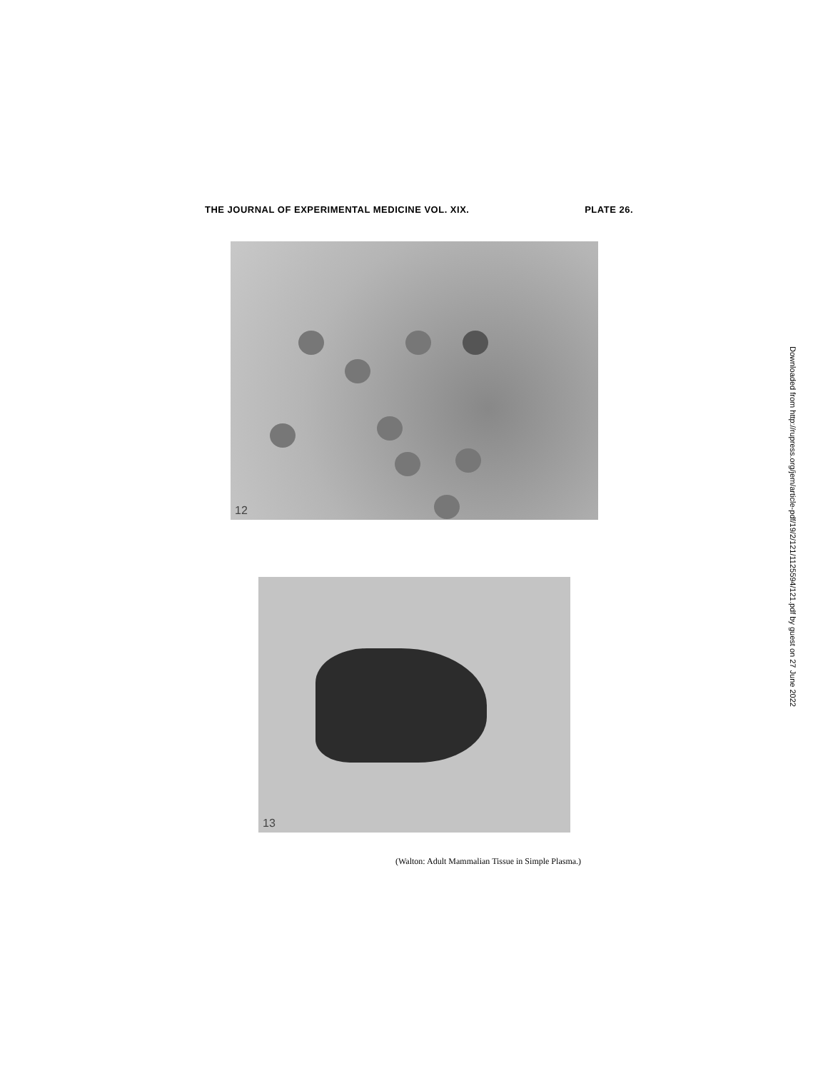THE JOURNAL OF EXPERIMENTAL MEDICINE VOL. XIX. PLATE 26.
12
13
(Walton: Adult Mammalian Tissue in Simple Plasma.)
Downloaded from http://rupress.org/jem/article-pdf/19/2/121/1125594/121.pdf by guest on 27 June 2022